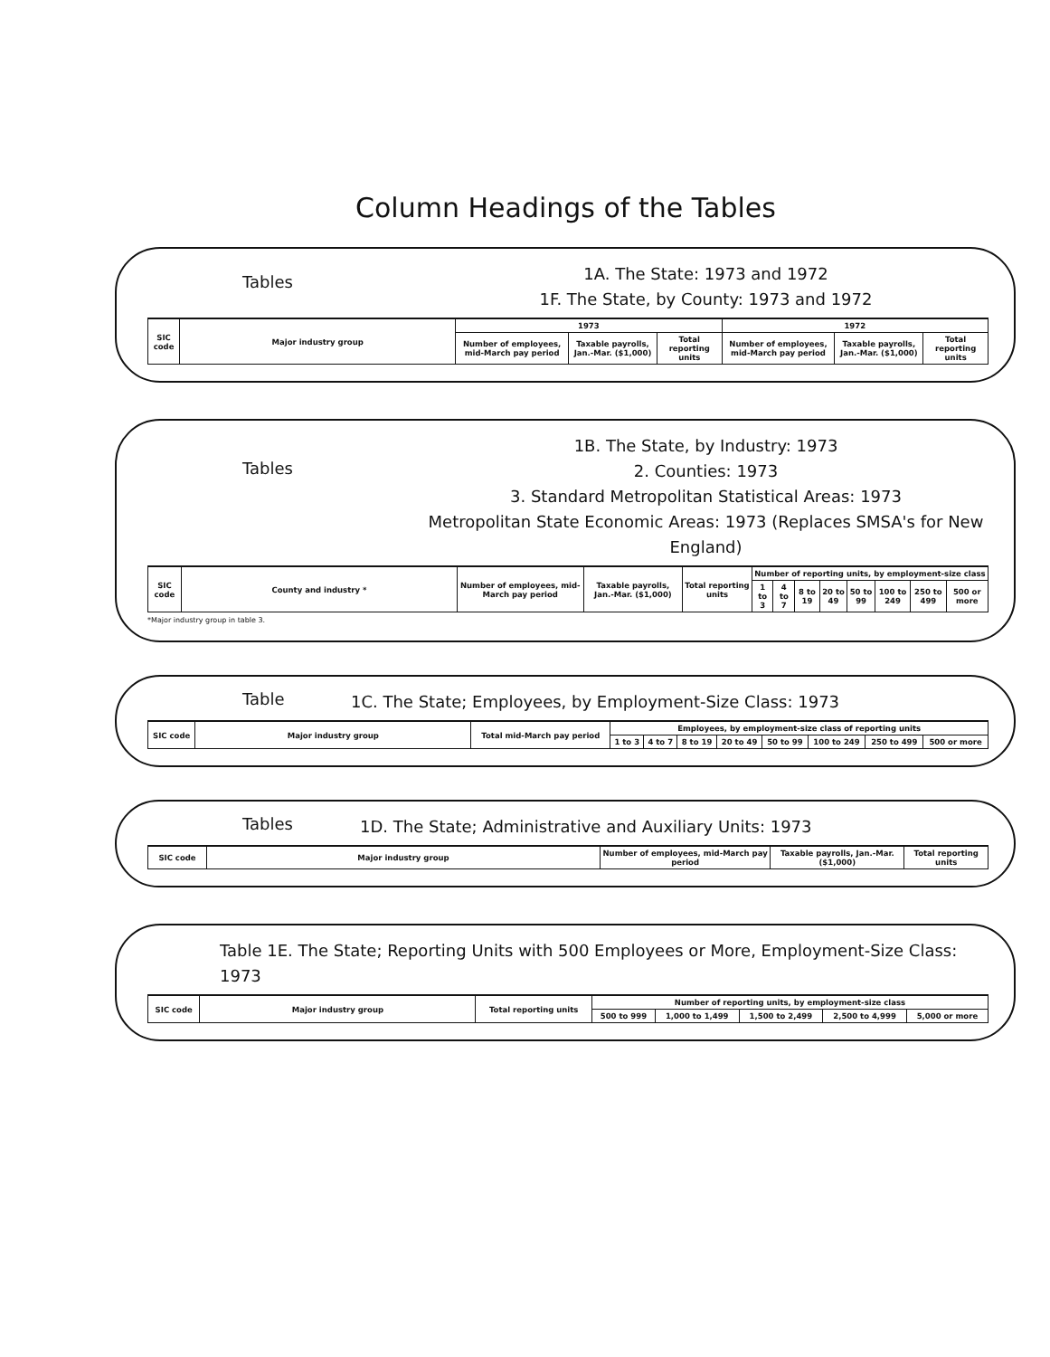Column Headings of the Tables
Tables
1A. The State: 1973 and 1972
1F. The State, by County: 1973 and 1972
| SIC code | Major industry group | 1973 | | | 1972 | | |
| --- | --- | --- | --- | --- | --- | --- | --- |
| | | Number of employees, mid-March pay period | Taxable payrolls, Jan.-Mar. ($1,000) | Total reporting units | Number of employees, mid-March pay period | Taxable payrolls, Jan.-Mar. ($1,000) | Total reporting units |
Tables
1B. The State, by Industry: 1973
2. Counties: 1973
3. Standard Metropolitan Statistical Areas: 1973
Metropolitan State Economic Areas: 1973 (Replaces SMSA's for New England)
| SIC code | County and industry * | Number of employees, mid-March pay period | Taxable payrolls, Jan.-Mar. ($1,000) | Total reporting units | Number of reporting units, by employment-size class | | | | | | | |
| --- | --- | --- | --- | --- | --- | --- | --- | --- | --- | --- | --- | --- |
| | | | | | 1 to 3 | 4 to 7 | 8 to 19 | 20 to 49 | 50 to 99 | 100 to 249 | 250 to 499 | 500 or more |
*Major industry group in table 3.
Table
1C. The State; Employees, by Employment-Size Class: 1973
| SIC code | Major industry group | Total mid-March pay period | Employees, by employment-size class of reporting units | | | | | | | |
| --- | --- | --- | --- | --- | --- | --- | --- | --- | --- | --- |
| | | | 1 to 3 | 4 to 7 | 8 to 19 | 20 to 49 | 50 to 99 | 100 to 249 | 250 to 499 | 500 or more |
Tables
1D. The State; Administrative and Auxiliary Units: 1973
| SIC code | Major industry group | Number of employees, mid-March pay period | Taxable payrolls, Jan.-Mar. ($1,000) | Total reporting units |
| --- | --- | --- | --- | --- |
Table 1E. The State; Reporting Units with 500 Employees or More, Employment-Size Class: 1973
| SIC code | Major industry group | Total reporting units | Number of reporting units, by employment-size class | | | | |
| --- | --- | --- | --- | --- | --- | --- | --- |
| | | | 500 to 999 | 1,000 to 1,499 | 1,500 to 2,499 | 2,500 to 4,999 | 5,000 or more |